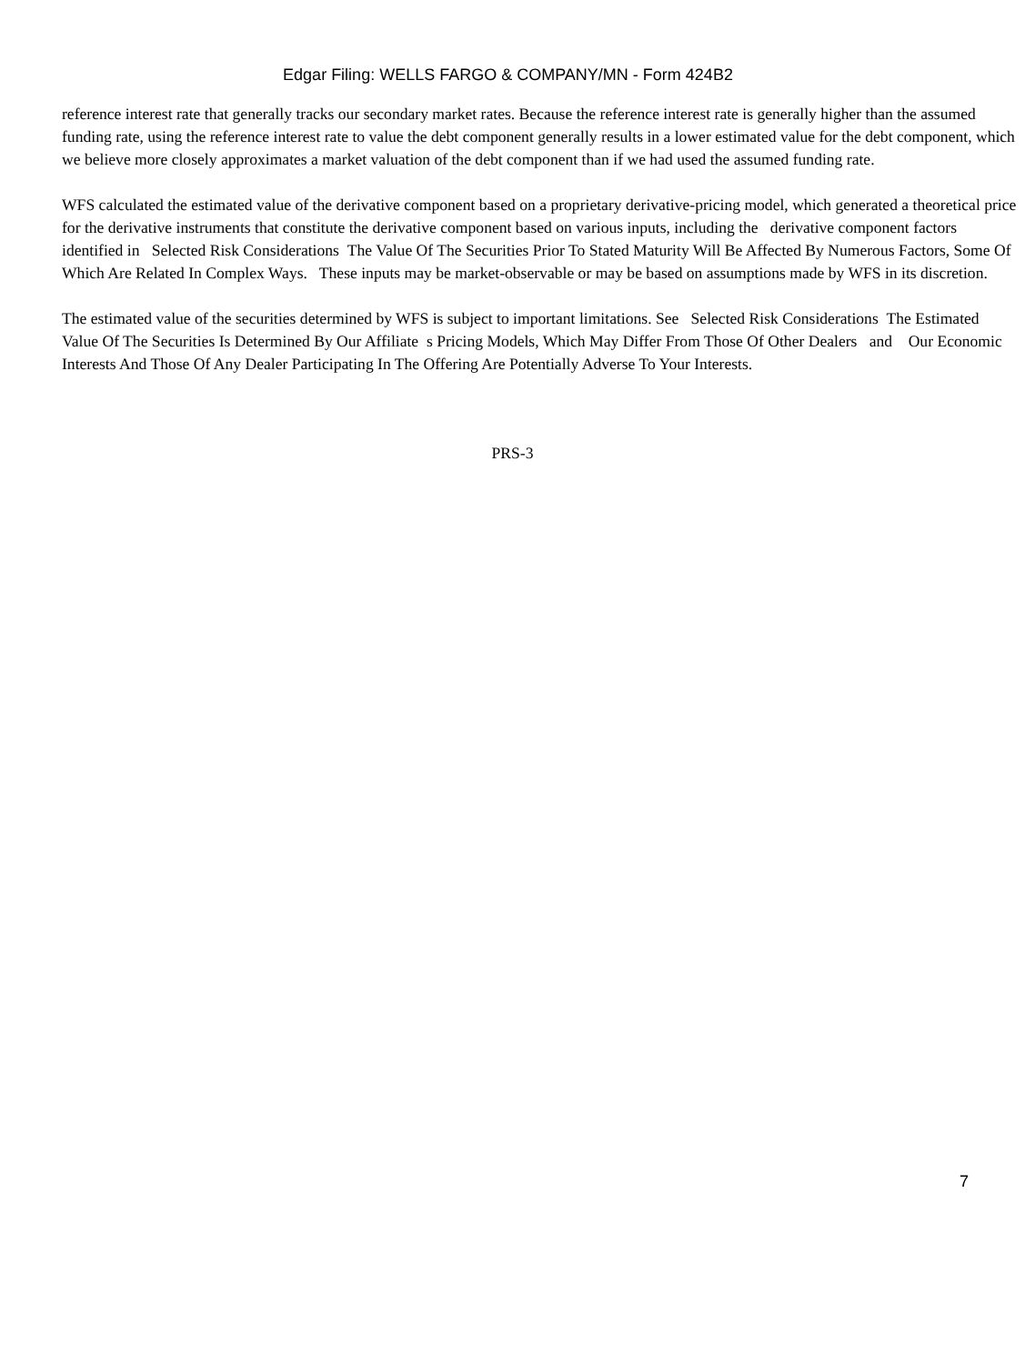Edgar Filing: WELLS FARGO & COMPANY/MN - Form 424B2
reference interest rate that generally tracks our secondary market rates. Because the reference interest rate is generally higher than the assumed funding rate, using the reference interest rate to value the debt component generally results in a lower estimated value for the debt component, which we believe more closely approximates a market valuation of the debt component than if we had used the assumed funding rate.
WFS calculated the estimated value of the derivative component based on a proprietary derivative-pricing model, which generated a theoretical price for the derivative instruments that constitute the derivative component based on various inputs, including the derivative component factors identified in Selected Risk Considerations The Value Of The Securities Prior To Stated Maturity Will Be Affected By Numerous Factors, Some Of Which Are Related In Complex Ways. These inputs may be market-observable or may be based on assumptions made by WFS in its discretion.
The estimated value of the securities determined by WFS is subject to important limitations. See Selected Risk Considerations The Estimated Value Of The Securities Is Determined By Our Affiliate s Pricing Models, Which May Differ From Those Of Other Dealers and Our Economic Interests And Those Of Any Dealer Participating In The Offering Are Potentially Adverse To Your Interests.
PRS-3
7